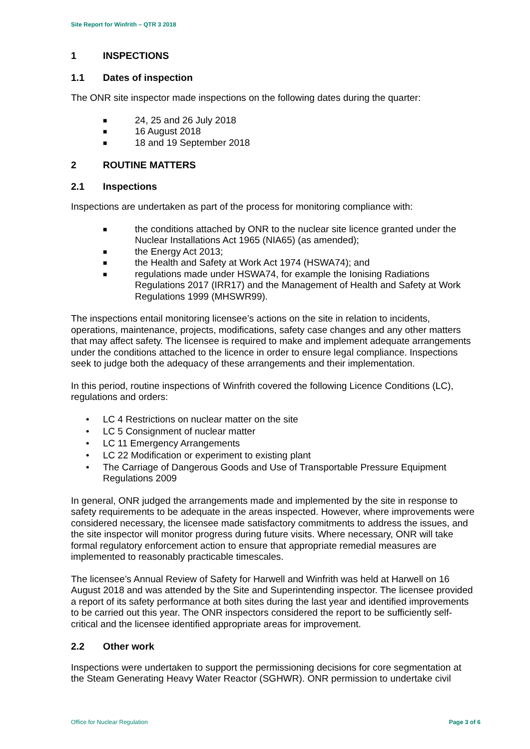Site Report for Winfrith – QTR 3 2018
1 INSPECTIONS
1.1 Dates of inspection
The ONR site inspector made inspections on the following dates during the quarter:
■ 24, 25 and 26 July 2018
■ 16 August 2018
■ 18 and 19 September 2018
2 ROUTINE MATTERS
2.1 Inspections
Inspections are undertaken as part of the process for monitoring compliance with:
■ the conditions attached by ONR to the nuclear site licence granted under the Nuclear Installations Act 1965 (NIA65) (as amended);
■ the Energy Act 2013;
■ the Health and Safety at Work Act 1974 (HSWA74); and
■ regulations made under HSWA74, for example the Ionising Radiations Regulations 2017 (IRR17) and the Management of Health and Safety at Work Regulations 1999 (MHSWR99).
The inspections entail monitoring licensee’s actions on the site in relation to incidents, operations, maintenance, projects, modifications, safety case changes and any other matters that may affect safety. The licensee is required to make and implement adequate arrangements under the conditions attached to the licence in order to ensure legal compliance. Inspections seek to judge both the adequacy of these arrangements and their implementation.
In this period, routine inspections of Winfrith covered the following Licence Conditions (LC), regulations and orders:
• LC 4 Restrictions on nuclear matter on the site
• LC 5 Consignment of nuclear matter
• LC 11 Emergency Arrangements
• LC 22 Modification or experiment to existing plant
• The Carriage of Dangerous Goods and Use of Transportable Pressure Equipment Regulations 2009
In general, ONR judged the arrangements made and implemented by the site in response to safety requirements to be adequate in the areas inspected. However, where improvements were considered necessary, the licensee made satisfactory commitments to address the issues, and the site inspector will monitor progress during future visits. Where necessary, ONR will take formal regulatory enforcement action to ensure that appropriate remedial measures are implemented to reasonably practicable timescales.
The licensee’s Annual Review of Safety for Harwell and Winfrith was held at Harwell on 16 August 2018 and was attended by the Site and Superintending inspector. The licensee provided a report of its safety performance at both sites during the last year and identified improvements to be carried out this year. The ONR inspectors considered the report to be sufficiently self-critical and the licensee identified appropriate areas for improvement.
2.2 Other work
Inspections were undertaken to support the permissioning decisions for core segmentation at the Steam Generating Heavy Water Reactor (SGHWR). ONR permission to undertake civil
Office for Nuclear Regulation Page 3 of 6